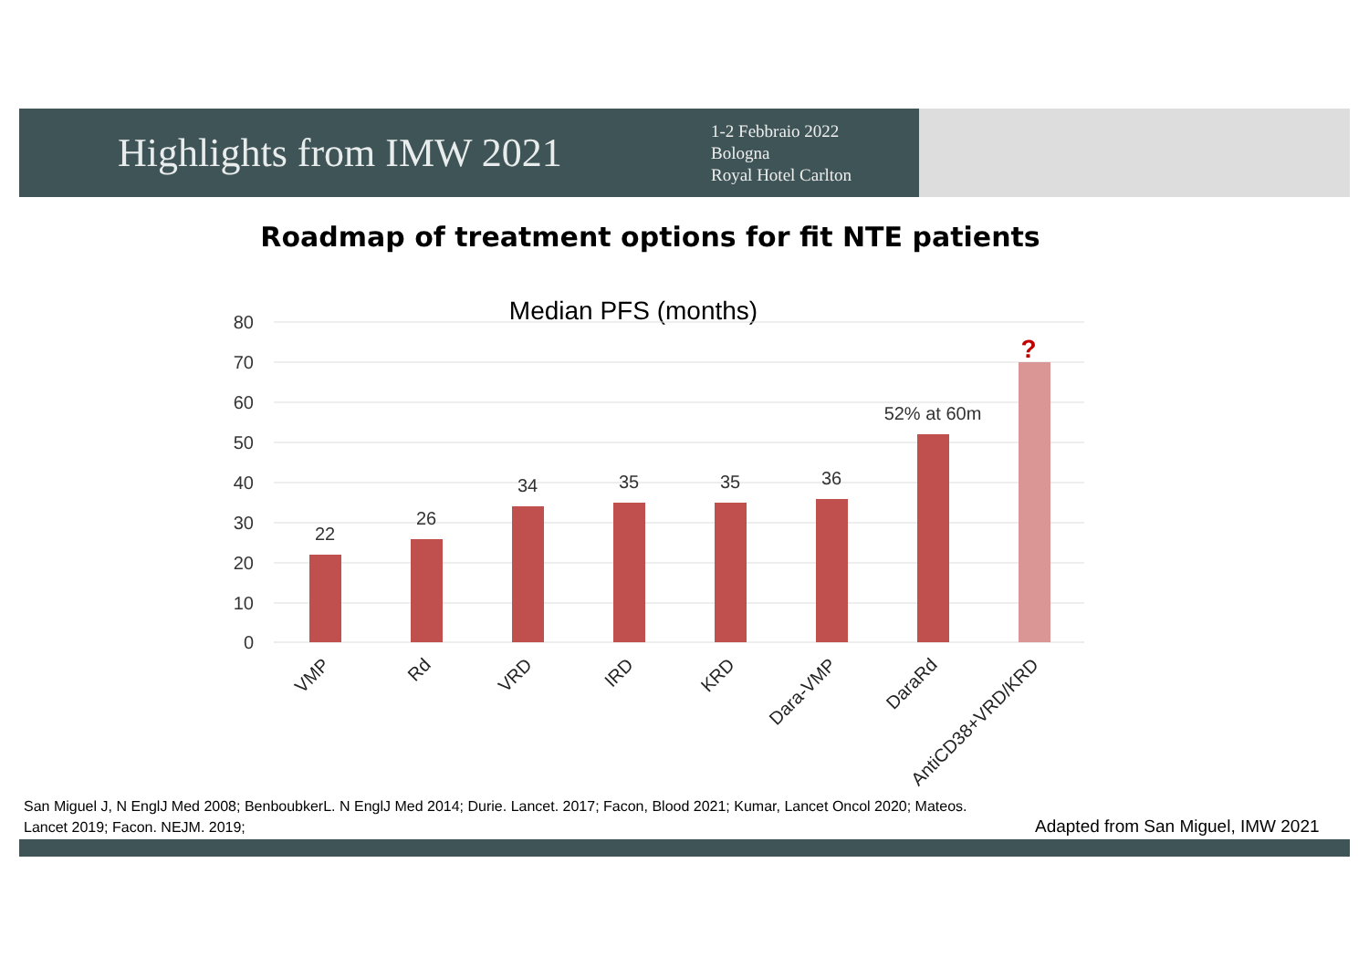Highlights from IMW 2021
1-2 Febbraio 2022
Bologna
Royal Hotel Carlton
Roadmap of treatment options for fit NTE patients
Median PFS (months)
80
70
60
50
40
30
20
10
0
22
26
34
35
35
36
52% at 60m
?
VMP
Rd
VRD
IRD
KRD
Dara-VMP
DaraRd
AntiCD38+VRD/KRD
San Miguel J, N EnglJ Med 2008; BenboubkerL. N EnglJ Med 2014; Durie. Lancet. 2017; Facon, Blood 2021; Kumar, Lancet Oncol 2020; Mateos. Lancet 2019; Facon. NEJM. 2019;
Adapted from San Miguel, IMW 2021